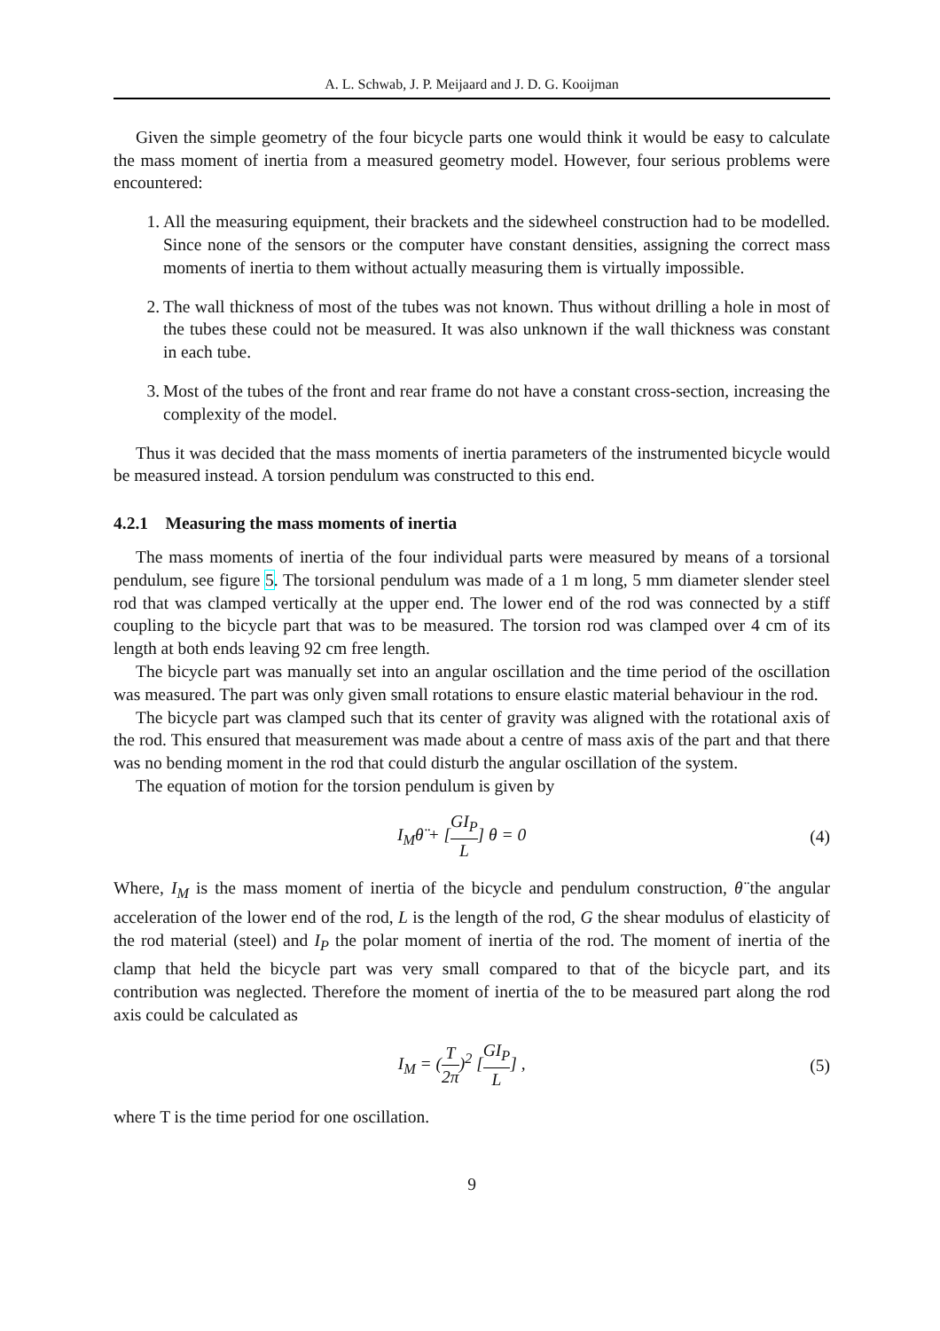A. L. Schwab, J. P. Meijaard and J. D. G. Kooijman
Given the simple geometry of the four bicycle parts one would think it would be easy to calculate the mass moment of inertia from a measured geometry model. However, four serious problems were encountered:
1. All the measuring equipment, their brackets and the sidewheel construction had to be modelled. Since none of the sensors or the computer have constant densities, assigning the correct mass moments of inertia to them without actually measuring them is virtually impossible.
2. The wall thickness of most of the tubes was not known. Thus without drilling a hole in most of the tubes these could not be measured. It was also unknown if the wall thickness was constant in each tube.
3. Most of the tubes of the front and rear frame do not have a constant cross-section, increasing the complexity of the model.
Thus it was decided that the mass moments of inertia parameters of the instrumented bicycle would be measured instead. A torsion pendulum was constructed to this end.
4.2.1 Measuring the mass moments of inertia
The mass moments of inertia of the four individual parts were measured by means of a torsional pendulum, see figure 5. The torsional pendulum was made of a 1 m long, 5 mm diameter slender steel rod that was clamped vertically at the upper end. The lower end of the rod was connected by a stiff coupling to the bicycle part that was to be measured. The torsion rod was clamped over 4 cm of its length at both ends leaving 92 cm free length.
The bicycle part was manually set into an angular oscillation and the time period of the oscillation was measured. The part was only given small rotations to ensure elastic material behaviour in the rod.
The bicycle part was clamped such that its center of gravity was aligned with the rotational axis of the rod. This ensured that measurement was made about a centre of mass axis of the part and that there was no bending moment in the rod that could disturb the angular oscillation of the system.
The equation of motion for the torsion pendulum is given by
I<sub>M</sub>θ̈ + [GI<sub>P</sub> L] θ = 0 (4)
Where, I<sub>M</sub> is the mass moment of inertia of the bicycle and pendulum construction, θ̈ the angular acceleration of the lower end of the rod, L is the length of the rod, G the shear modulus of elasticity of the rod material (steel) and I<sub>P</sub> the polar moment of inertia of the rod. The moment of inertia of the clamp that held the bicycle part was very small compared to that of the bicycle part, and its contribution was neglected. Therefore the moment of inertia of the to be measured part along the rod axis could be calculated as
I<sub>M</sub> = (T 2π)<sup>2</sup> [GI<sub>P</sub> L] , (5)
where T is the time period for one oscillation.
9